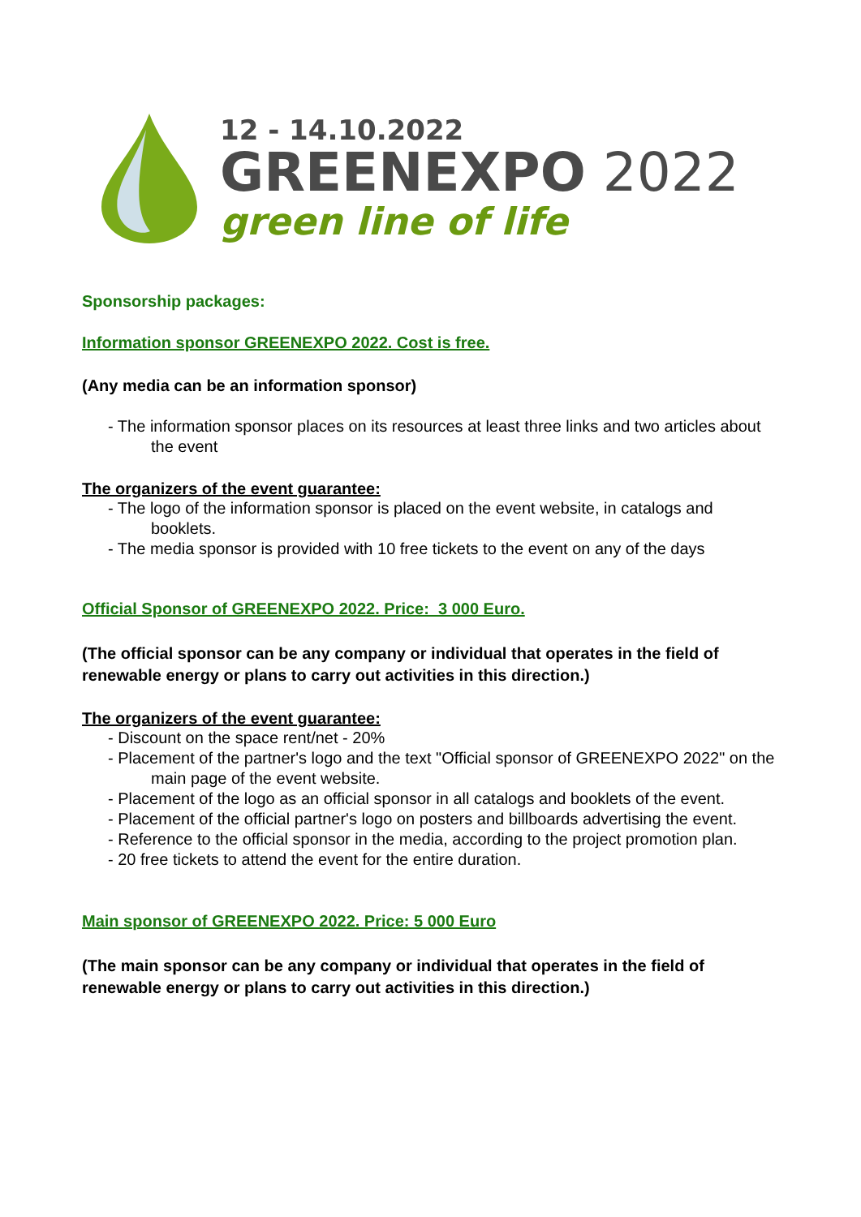12 - 14.10.2022
GREENEXPO 2022
green line of life
Sponsorship packages:
Information sponsor GREENEXPO 2022. Cost is free.
(Any media can be an information sponsor)
- The information sponsor places on its resources at least three links and two articles about the event
The organizers of the event guarantee:
- The logo of the information sponsor is placed on the event website, in catalogs and booklets.
- The media sponsor is provided with 10 free tickets to the event on any of the days
Official Sponsor of GREENEXPO 2022. Price: 3 000 Euro.
(The official sponsor can be any company or individual that operates in the field of renewable energy or plans to carry out activities in this direction.)
The organizers of the event guarantee:
- Discount on the space rent/net - 20%
- Placement of the partner's logo and the text "Official sponsor of GREENEXPO 2022" on the main page of the event website.
- Placement of the logo as an official sponsor in all catalogs and booklets of the event.
- Placement of the official partner's logo on posters and billboards advertising the event.
- Reference to the official sponsor in the media, according to the project promotion plan.
- 20 free tickets to attend the event for the entire duration.
Main sponsor of GREENEXPO 2022. Price: 5 000 Euro
(The main sponsor can be any company or individual that operates in the field of renewable energy or plans to carry out activities in this direction.)